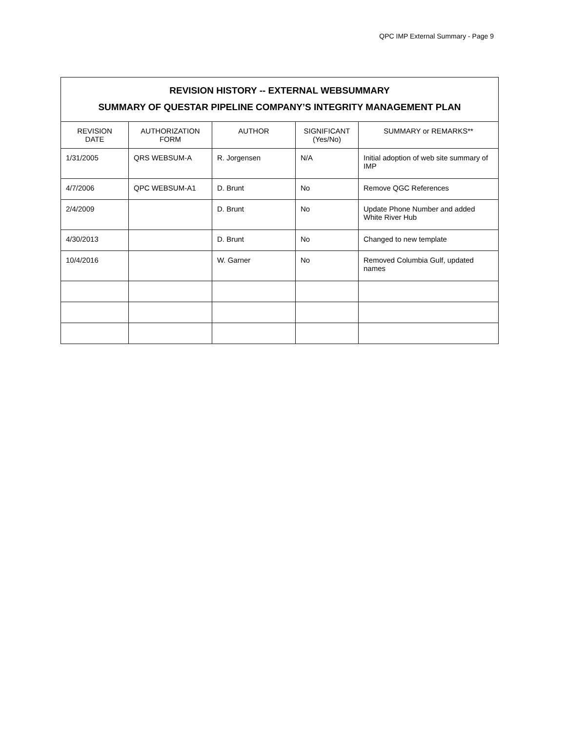QPC IMP External Summary - Page 9
| REVISION HISTORY -- EXTERNAL WEBSUMMARY SUMMARY OF QUESTAR PIPELINE COMPANY’S INTEGRITY MANAGEMENT PLAN | | | | |
| REVISION DATE | AUTHORIZATION FORM | AUTHOR | SIGNIFICANT (Yes/No) | SUMMARY or REMARKS** |
| 1/31/2005 | QRS WEBSUM-A | R. Jorgensen | N/A | Initial adoption of web site summary of IMP |
| 4/7/2006 | QPC WEBSUM-A1 | D. Brunt | No | Remove QGC References |
| 2/4/2009 | | D. Brunt | No | Update Phone Number and added White River Hub |
| 4/30/2013 | | D. Brunt | No | Changed to new template |
| 10/4/2016 | | W. Garner | No | Removed Columbia Gulf, updated names |